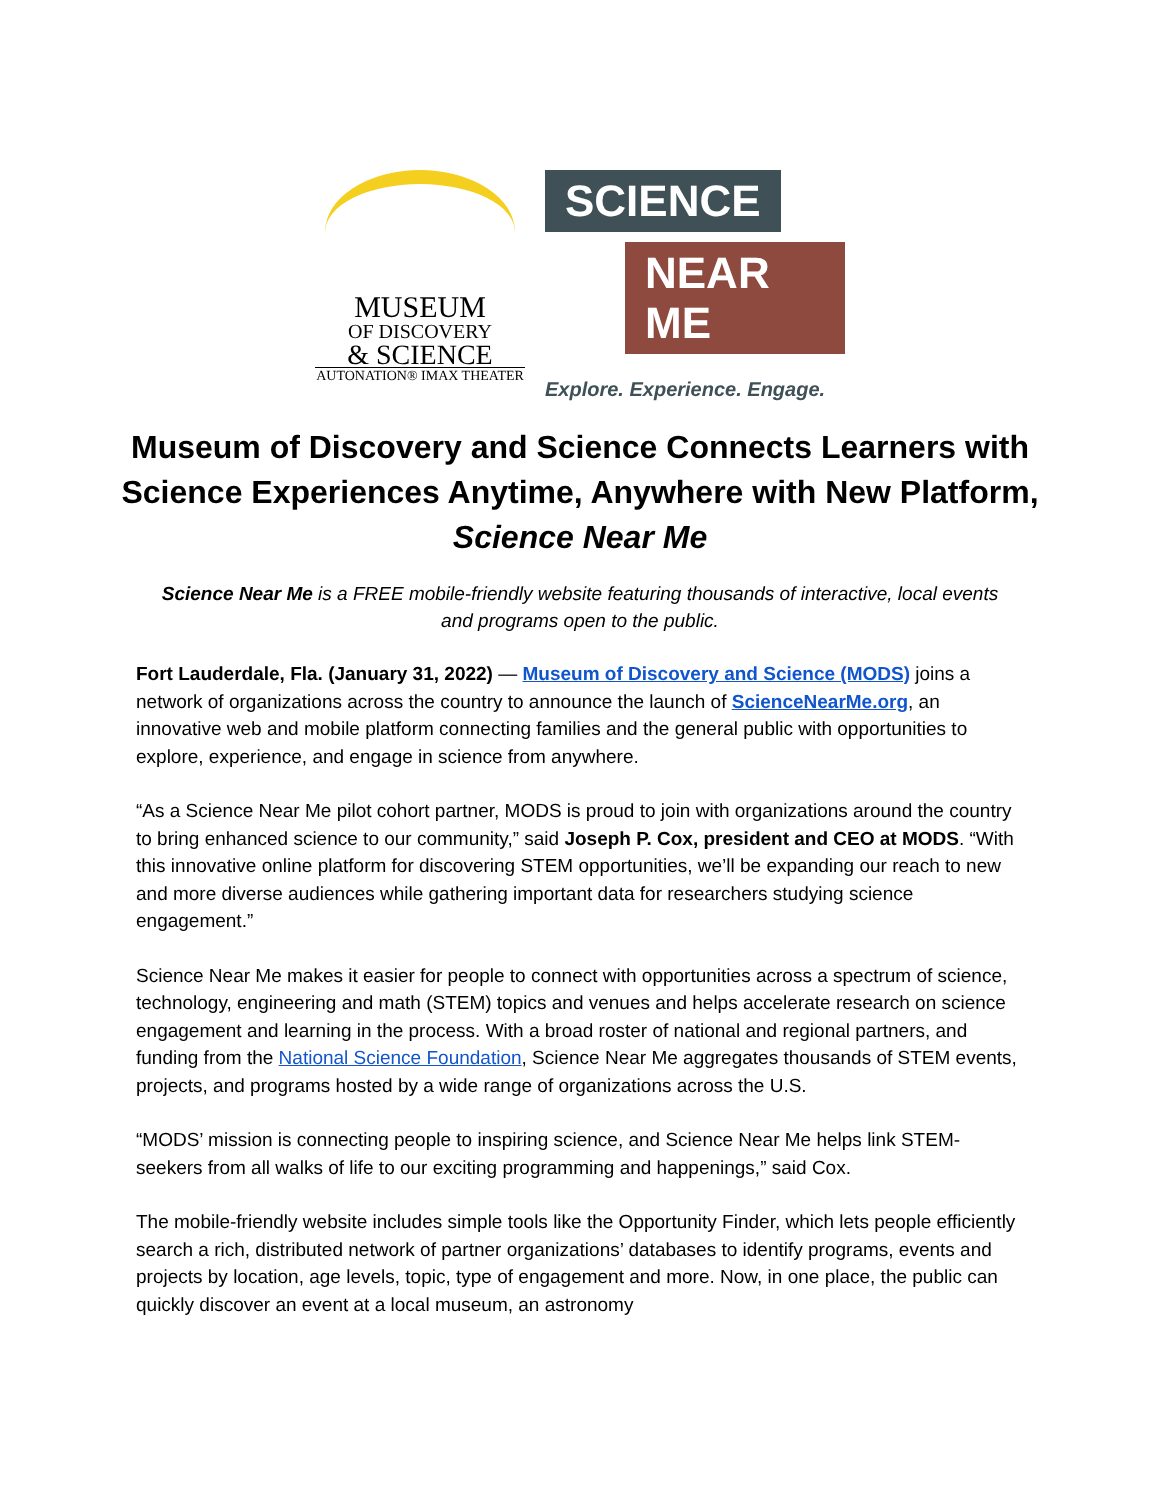MUSEUM
OF DISCOVERY
& SCIENCE
AUTONATION® IMAX THEATER
SCIENCE
NEAR ME
Explore. Experience. Engage.
Museum of Discovery and Science Connects Learners with Science Experiences Anytime, Anywhere with New Platform, Science Near Me
Science Near Me is a FREE mobile-friendly website featuring thousands of interactive, local events and programs open to the public.
Fort Lauderdale, Fla. (January 31, 2022) — Museum of Discovery and Science (MODS) joins a network of organizations across the country to announce the launch of ScienceNearMe.org, an innovative web and mobile platform connecting families and the general public with opportunities to explore, experience, and engage in science from anywhere.
“As a Science Near Me pilot cohort partner, MODS is proud to join with organizations around the country to bring enhanced science to our community,” said Joseph P. Cox, president and CEO at MODS. “With this innovative online platform for discovering STEM opportunities, we’ll be expanding our reach to new and more diverse audiences while gathering important data for researchers studying science engagement.”
Science Near Me makes it easier for people to connect with opportunities across a spectrum of science, technology, engineering and math (STEM) topics and venues and helps accelerate research on science engagement and learning in the process. With a broad roster of national and regional partners, and funding from the National Science Foundation, Science Near Me aggregates thousands of STEM events, projects, and programs hosted by a wide range of organizations across the U.S.
“MODS’ mission is connecting people to inspiring science, and Science Near Me helps link STEM-seekers from all walks of life to our exciting programming and happenings,” said Cox.
The mobile-friendly website includes simple tools like the Opportunity Finder, which lets people efficiently search a rich, distributed network of partner organizations’ databases to identify programs, events and projects by location, age levels, topic, type of engagement and more. Now, in one place, the public can quickly discover an event at a local museum, an astronomy